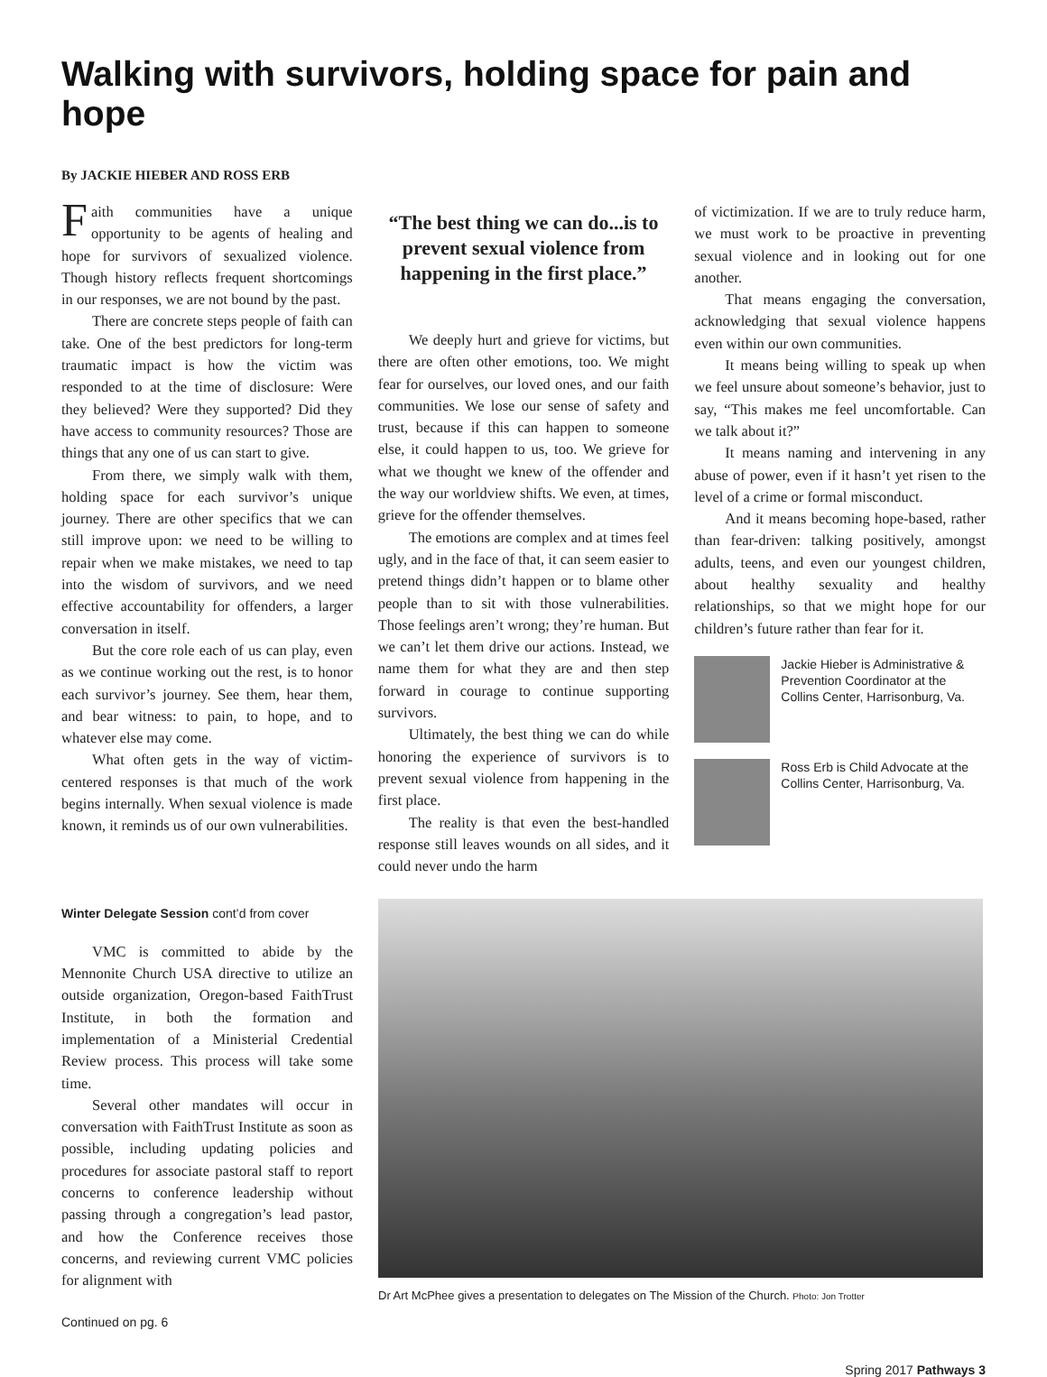Walking with survivors, holding space for pain and hope
By JACKIE HIEBER AND ROSS ERB
Faith communities have a unique opportunity to be agents of healing and hope for survivors of sexualized violence. Though history reflects frequent shortcomings in our responses, we are not bound by the past.
There are concrete steps people of faith can take. One of the best predictors for long-term traumatic impact is how the victim was responded to at the time of disclosure: Were they believed? Were they supported? Did they have access to community resources? Those are things that any one of us can start to give.
From there, we simply walk with them, holding space for each survivor’s unique journey. There are other specifics that we can still improve upon: we need to be willing to repair when we make mistakes, we need to tap into the wisdom of survivors, and we need effective accountability for offenders, a larger conversation in itself.
But the core role each of us can play, even as we continue working out the rest, is to honor each survivor’s journey. See them, hear them, and bear witness: to pain, to hope, and to whatever else may come.
What often gets in the way of victim-centered responses is that much of the work begins internally. When sexual violence is made known, it reminds us of our own vulnerabilities.
“The best thing we can do...is to prevent sexual violence from happening in the first place.”
We deeply hurt and grieve for victims, but there are often other emotions, too. We might fear for ourselves, our loved ones, and our faith communities. We lose our sense of safety and trust, because if this can happen to someone else, it could happen to us, too. We grieve for what we thought we knew of the offender and the way our worldview shifts. We even, at times, grieve for the offender themselves.
The emotions are complex and at times feel ugly, and in the face of that, it can seem easier to pretend things didn’t happen or to blame other people than to sit with those vulnerabilities. Those feelings aren’t wrong; they’re human. But we can’t let them drive our actions. Instead, we name them for what they are and then step forward in courage to continue supporting survivors.
Ultimately, the best thing we can do while honoring the experience of survivors is to prevent sexual violence from happening in the first place.
The reality is that even the best-handled response still leaves wounds on all sides, and it could never undo the harm
of victimization. If we are to truly reduce harm, we must work to be proactive in preventing sexual violence and in looking out for one another.
That means engaging the conversation, acknowledging that sexual violence happens even within our own communities.
It means being willing to speak up when we feel unsure about someone’s behavior, just to say, “This makes me feel uncomfortable. Can we talk about it?”
It means naming and intervening in any abuse of power, even if it hasn’t yet risen to the level of a crime or formal misconduct.
And it means becoming hope-based, rather than fear-driven: talking positively, amongst adults, teens, and even our youngest children, about healthy sexuality and healthy relationships, so that we might hope for our children’s future rather than fear for it.
Jackie Hieber is Administrative & Prevention Coordinator at the Collins Center, Harrisonburg, Va.
Ross Erb is Child Advocate at the Collins Center, Harrisonburg, Va.
Winter Delegate Session cont’d from cover
VMC is committed to abide by the Mennonite Church USA directive to utilize an outside organization, Oregon-based FaithTrust Institute, in both the formation and implementation of a Ministerial Credential Review process. This process will take some time.
Several other mandates will occur in conversation with FaithTrust Institute as soon as possible, including updating policies and procedures for associate pastoral staff to report concerns to conference leadership without passing through a congregation’s lead pastor, and how the Conference receives those concerns, and reviewing current VMC policies for alignment with
Continued on pg. 6
Dr Art McPhee gives a presentation to delegates on The Mission of the Church. Photo: Jon Trotter
Spring 2017 Pathways 3